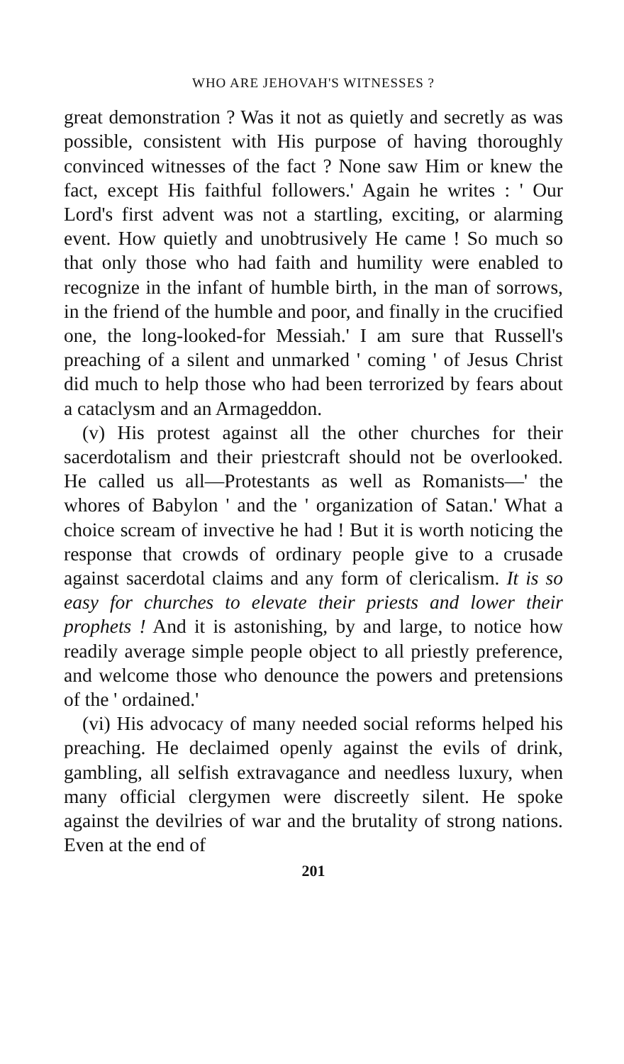WHO ARE JEHOVAH'S WITNESSES ?
great demonstration ? Was it not as quietly and secretly as was possible, consistent with His purpose of having thoroughly convinced witnesses of the fact ? None saw Him or knew the fact, except His faithful followers.' Again he writes : ' Our Lord's first advent was not a startling, exciting, or alarming event. How quietly and unobtrusively He came ! So much so that only those who had faith and humility were enabled to recognize in the infant of humble birth, in the man of sorrows, in the friend of the humble and poor, and finally in the crucified one, the long-looked-for Messiah.' I am sure that Russell's preaching of a silent and unmarked ' coming ' of Jesus Christ did much to help those who had been terrorized by fears about a cataclysm and an Armageddon.
(v) His protest against all the other churches for their sacerdotalism and their priestcraft should not be overlooked. He called us all—Protestants as well as Romanists—' the whores of Babylon ' and the ' organization of Satan.' What a choice scream of invective he had ! But it is worth noticing the response that crowds of ordinary people give to a crusade against sacerdotal claims and any form of clericalism. It is so easy for churches to elevate their priests and lower their prophets ! And it is astonishing, by and large, to notice how readily average simple people object to all priestly preference, and welcome those who denounce the powers and pretensions of the ' ordained.'
(vi) His advocacy of many needed social reforms helped his preaching. He declaimed openly against the evils of drink, gambling, all selfish extravagance and needless luxury, when many official clergymen were discreetly silent. He spoke against the devilries of war and the brutality of strong nations. Even at the end of
201